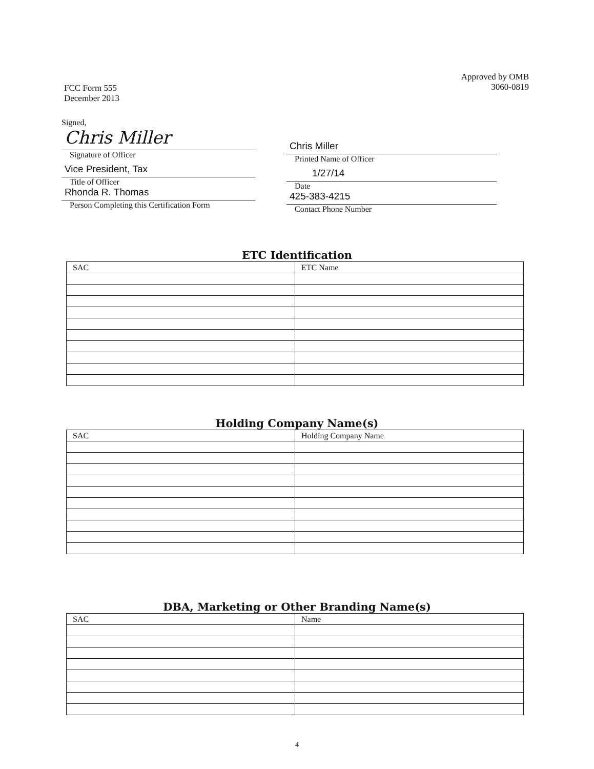FCC Form 555
December 2013
Approved by OMB
3060-0819
Signed,
Chris Miller
Signature of Officer
Vice President, Tax
Title of Officer
Rhonda R. Thomas
Person Completing this Certification Form
Chris Miller
Printed Name of Officer
1/27/14
Date
425-383-4215
Contact Phone Number
ETC Identification
| SAC | ETC Name |
| --- | --- |
Holding Company Name(s)
| SAC | Holding Company Name |
| --- | --- |
DBA, Marketing or Other Branding Name(s)
| SAC | Name |
| --- | --- |
4